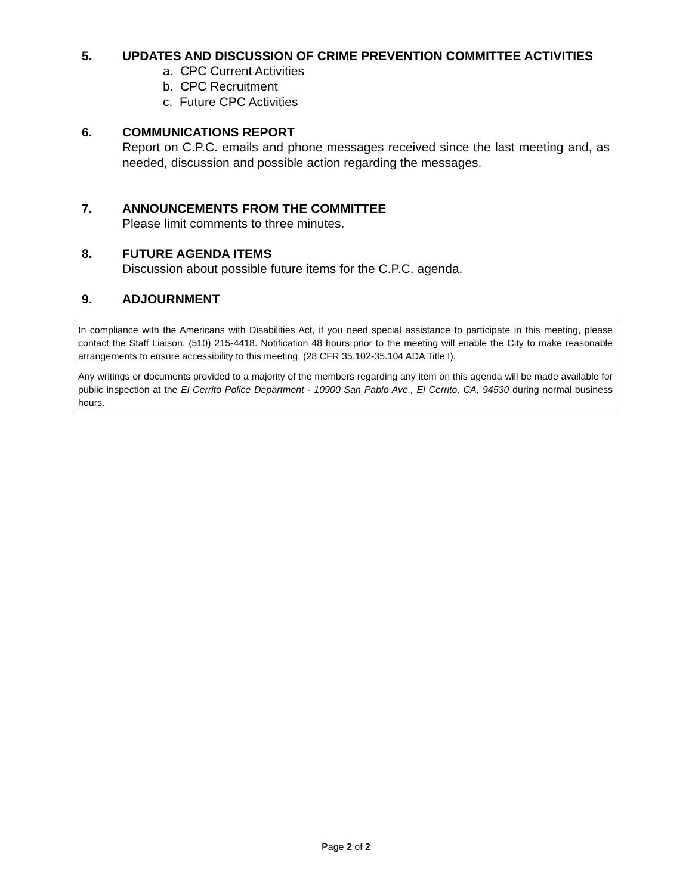5. UPDATES AND DISCUSSION OF CRIME PREVENTION COMMITTEE ACTIVITIES
a. CPC Current Activities
b. CPC Recruitment
c. Future CPC Activities
6. COMMUNICATIONS REPORT
Report on C.P.C. emails and phone messages received since the last meeting and, as needed, discussion and possible action regarding the messages.
7. ANNOUNCEMENTS FROM THE COMMITTEE
Please limit comments to three minutes.
8. FUTURE AGENDA ITEMS
Discussion about possible future items for the C.P.C. agenda.
9. ADJOURNMENT
In compliance with the Americans with Disabilities Act, if you need special assistance to participate in this meeting, please contact the Staff Liaison, (510) 215-4418. Notification 48 hours prior to the meeting will enable the City to make reasonable arrangements to ensure accessibility to this meeting. (28 CFR 35.102-35.104 ADA Title I).
Any writings or documents provided to a majority of the members regarding any item on this agenda will be made available for public inspection at the El Cerrito Police Department - 10900 San Pablo Ave., El Cerrito, CA, 94530 during normal business hours.
Page 2 of 2